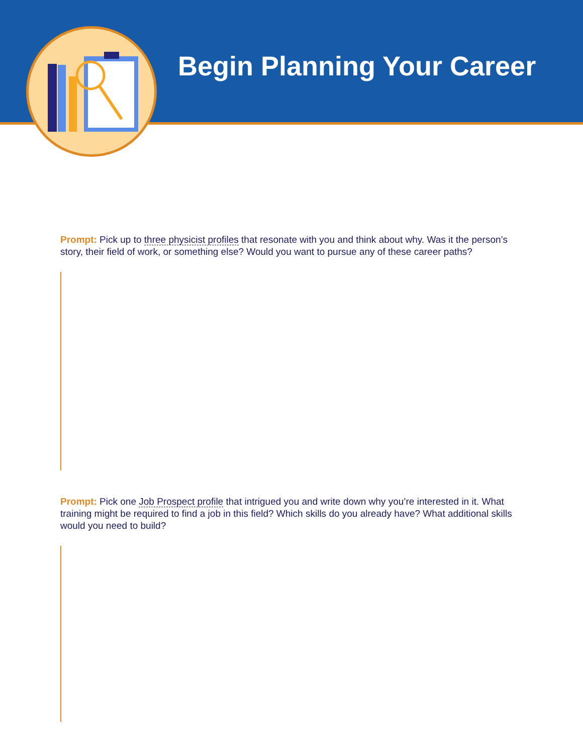Begin Planning Your Career
Prompt: Pick up to three physicist profiles that resonate with you and think about why. Was it the person’s story, their field of work, or something else? Would you want to pursue any of these career paths?
Prompt: Pick one Job Prospect profile that intrigued you and write down why you’re interested in it. What training might be required to find a job in this field? Which skills do you already have? What additional skills would you need to build?